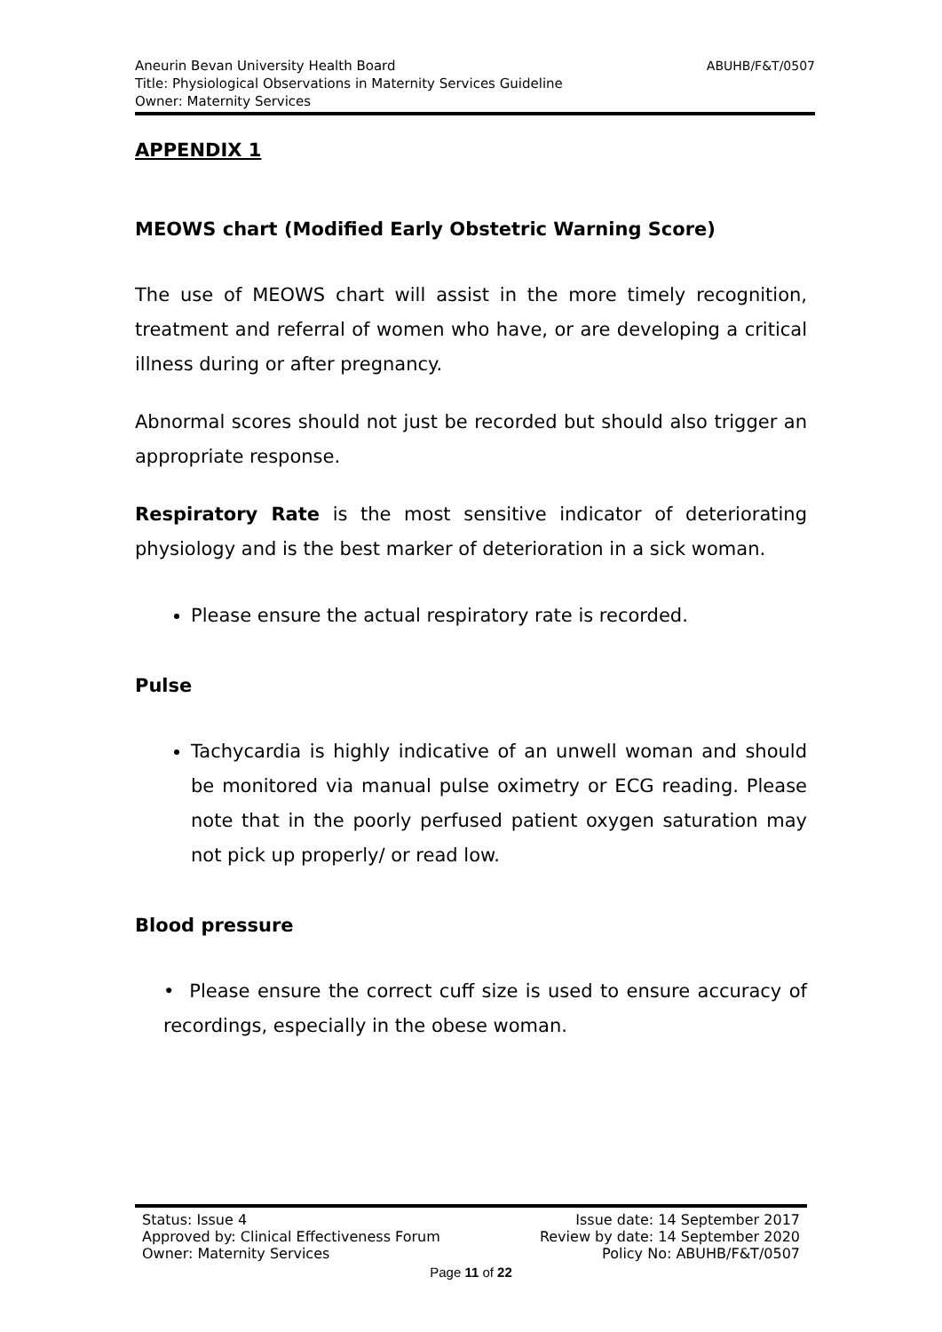ABUHB/F&T/0507 Aneurin Bevan University Health Board
Title: Physiological Observations in Maternity Services Guideline
Owner: Maternity Services
APPENDIX 1
MEOWS chart (Modified Early Obstetric Warning Score)
The use of MEOWS chart will assist in the more timely recognition, treatment and referral of women who have, or are developing a critical illness during or after pregnancy.
Abnormal scores should not just be recorded but should also trigger an appropriate response.
Respiratory Rate is the most sensitive indicator of deteriorating physiology and is the best marker of deterioration in a sick woman.
Please ensure the actual respiratory rate is recorded.
Pulse
Tachycardia is highly indicative of an unwell woman and should be monitored via manual pulse oximetry or ECG reading. Please note that in the poorly perfused patient oxygen saturation may not pick up properly/ or read low.
Blood pressure
• Please ensure the correct cuff size is used to ensure accuracy of recordings, especially in the obese woman.
Status: Issue 4 Issue date: 14 September 2017
Approved by: Clinical Effectiveness Forum Review by date: 14 September 2020
Owner: Maternity Services Policy No: ABUHB/F&T/0507
Page 11 of 22